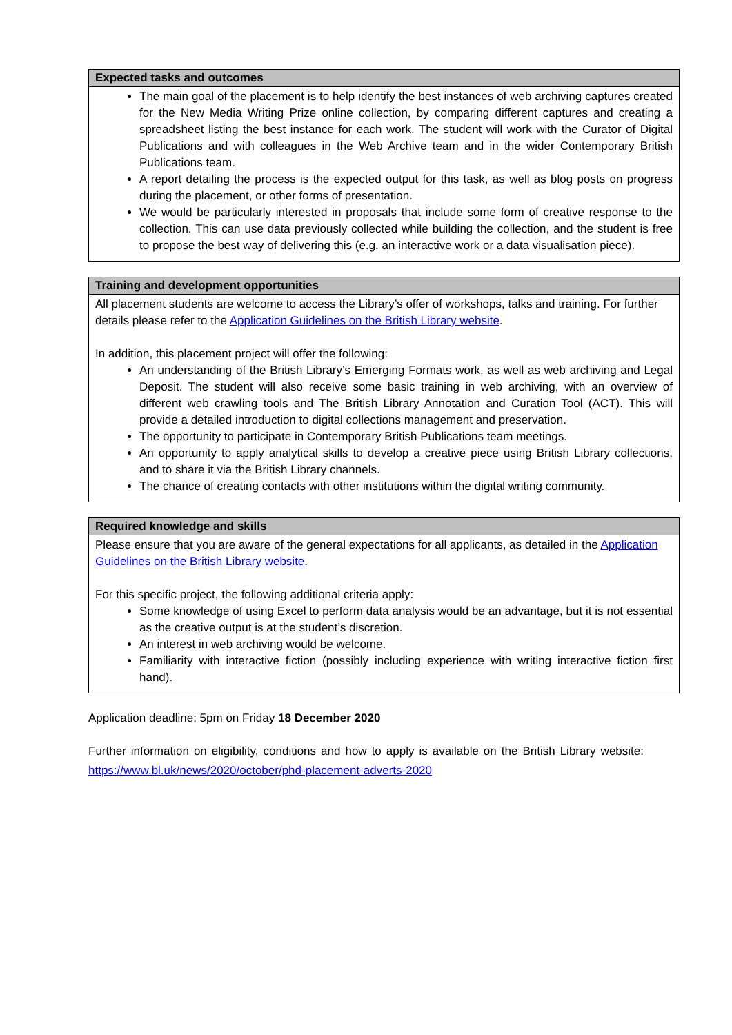| Expected tasks and outcomes |
| --- |
| The main goal of the placement is to help identify the best instances of web archiving captures created for the New Media Writing Prize online collection, by comparing different captures and creating a spreadsheet listing the best instance for each work. The student will work with the Curator of Digital Publications and with colleagues in the Web Archive team and in the wider Contemporary British Publications team. A report detailing the process is the expected output for this task, as well as blog posts on progress during the placement, or other forms of presentation. We would be particularly interested in proposals that include some form of creative response to the collection. This can use data previously collected while building the collection, and the student is free to propose the best way of delivering this (e.g. an interactive work or a data visualisation piece). |
| Training and development opportunities |
| --- |
| All placement students are welcome to access the Library’s offer of workshops, talks and training. For further details please refer to the Application Guidelines on the British Library website . In addition, this placement project will offer the following: An understanding of the British Library’s Emerging Formats work, as well as web archiving and Legal Deposit. The student will also receive some basic training in web archiving, with an overview of different web crawling tools and The British Library Annotation and Curation Tool (ACT). This will provide a detailed introduction to digital collections management and preservation. The opportunity to participate in Contemporary British Publications team meetings. An opportunity to apply analytical skills to develop a creative piece using British Library collections, and to share it via the British Library channels. The chance of creating contacts with other institutions within the digital writing community. |
| Required knowledge and skills |
| --- |
| Please ensure that you are aware of the general expectations for all applicants, as detailed in the Application Guidelines on the British Library website . For this specific project, the following additional criteria apply: Some knowledge of using Excel to perform data analysis would be an advantage, but it is not essential as the creative output is at the student’s discretion. An interest in web archiving would be welcome. Familiarity with interactive fiction (possibly including experience with writing interactive fiction first hand). |
Application deadline: 5pm on Friday 18 December 2020
Further information on eligibility, conditions and how to apply is available on the British Library website: https://www.bl.uk/news/2020/october/phd-placement-adverts-2020